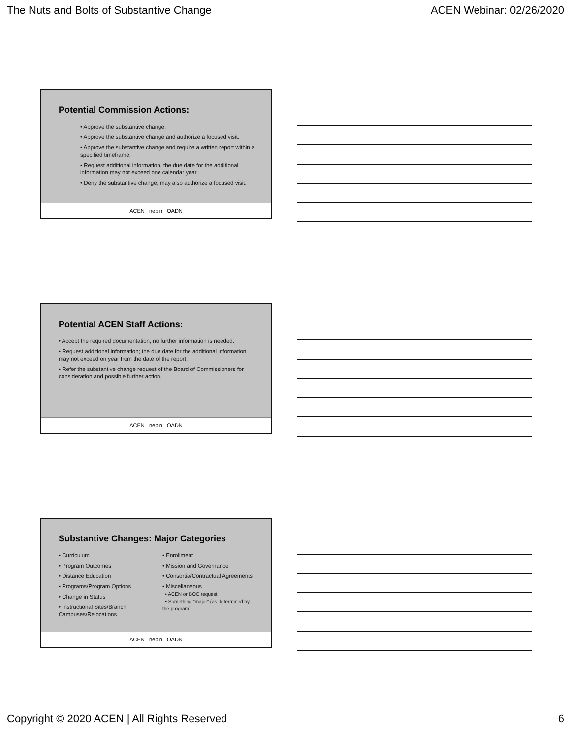The Nuts and Bolts of Substantive Change ACEN Webinar: 02/26/2020
Potential Commission Actions:
• Approve the substantive change.
• Approve the substantive change and authorize a focused visit.
• Approve the substantive change and require a written report within a specified timeframe.
• Request additional information, the due date for the additional information may not exceed one calendar year.
• Deny the substantive change; may also authorize a focused visit.
ACEN nepin OADN
Potential ACEN Staff Actions:
• Accept the required documentation; no further information is needed.
• Request additional information; the due date for the additional information may not exceed on year from the date of the report.
• Refer the substantive change request of the Board of Commissioners for consideration and possible further action.
ACEN nepin OADN
Substantive Changes: Major Categories
• Curriculum
• Program Outcomes
• Distance Education
• Programs/Program Options
• Change in Status
• Instructional Sites/Branch Campuses/Relocations
• Enrollment
• Mission and Governance
• Consortia/Contractual Agreements
• Miscellaneous
• ACEN or BOC request
• Something “major” (as determined by the program)
ACEN nepin OADN
Copyright © 2020 ACEN | All Rights Reserved 6